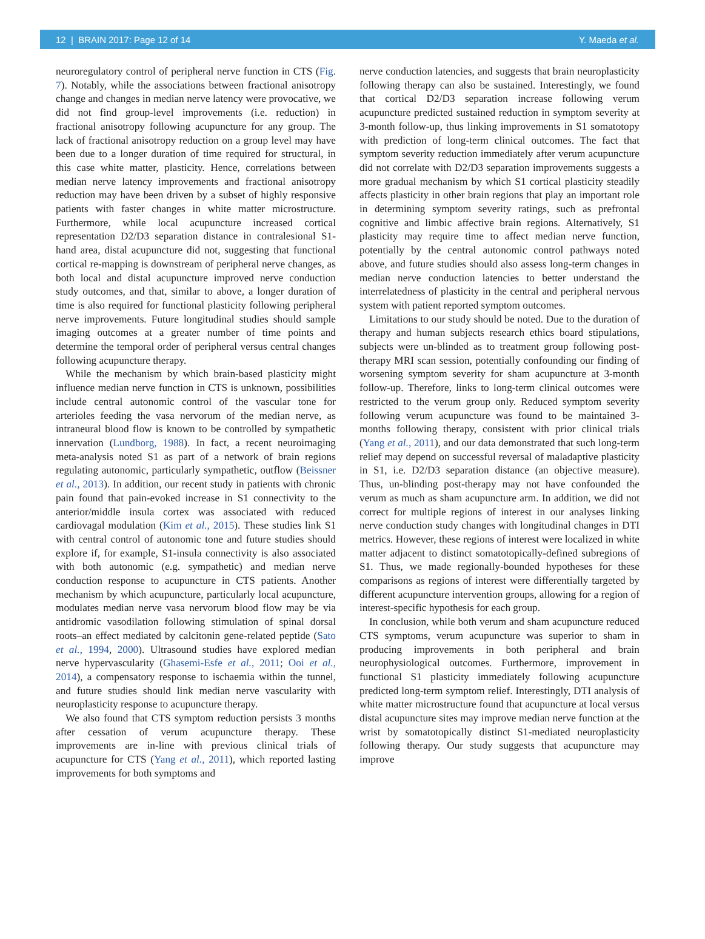12 | BRAIN 2017: Page 12 of 14 Y. Maeda et al.
neuroregulatory control of peripheral nerve function in CTS (Fig. 7). Notably, while the associations between fractional anisotropy change and changes in median nerve latency were provocative, we did not find group-level improvements (i.e. reduction) in fractional anisotropy following acupuncture for any group. The lack of fractional anisotropy reduction on a group level may have been due to a longer duration of time required for structural, in this case white matter, plasticity. Hence, correlations between median nerve latency improvements and fractional anisotropy reduction may have been driven by a subset of highly responsive patients with faster changes in white matter microstructure. Furthermore, while local acupuncture increased cortical representation D2/D3 separation distance in contralesional S1-hand area, distal acupuncture did not, suggesting that functional cortical re-mapping is downstream of peripheral nerve changes, as both local and distal acupuncture improved nerve conduction study outcomes, and that, similar to above, a longer duration of time is also required for functional plasticity following peripheral nerve improvements. Future longitudinal studies should sample imaging outcomes at a greater number of time points and determine the temporal order of peripheral versus central changes following acupuncture therapy.
While the mechanism by which brain-based plasticity might influence median nerve function in CTS is unknown, possibilities include central autonomic control of the vascular tone for arterioles feeding the vasa nervorum of the median nerve, as intraneural blood flow is known to be controlled by sympathetic innervation (Lundborg, 1988). In fact, a recent neuroimaging meta-analysis noted S1 as part of a network of brain regions regulating autonomic, particularly sympathetic, outflow (Beissner et al., 2013). In addition, our recent study in patients with chronic pain found that pain-evoked increase in S1 connectivity to the anterior/middle insula cortex was associated with reduced cardiovagal modulation (Kim et al., 2015). These studies link S1 with central control of autonomic tone and future studies should explore if, for example, S1-insula connectivity is also associated with both autonomic (e.g. sympathetic) and median nerve conduction response to acupuncture in CTS patients. Another mechanism by which acupuncture, particularly local acupuncture, modulates median nerve vasa nervorum blood flow may be via antidromic vasodilation following stimulation of spinal dorsal roots–an effect mediated by calcitonin gene-related peptide (Sato et al., 1994, 2000). Ultrasound studies have explored median nerve hypervascularity (Ghasemi-Esfe et al., 2011; Ooi et al., 2014), a compensatory response to ischaemia within the tunnel, and future studies should link median nerve vascularity with neuroplasticity response to acupuncture therapy.
We also found that CTS symptom reduction persists 3 months after cessation of verum acupuncture therapy. These improvements are in-line with previous clinical trials of acupuncture for CTS (Yang et al., 2011), which reported lasting improvements for both symptoms and
nerve conduction latencies, and suggests that brain neuroplasticity following therapy can also be sustained. Interestingly, we found that cortical D2/D3 separation increase following verum acupuncture predicted sustained reduction in symptom severity at 3-month follow-up, thus linking improvements in S1 somatotopy with prediction of long-term clinical outcomes. The fact that symptom severity reduction immediately after verum acupuncture did not correlate with D2/D3 separation improvements suggests a more gradual mechanism by which S1 cortical plasticity steadily affects plasticity in other brain regions that play an important role in determining symptom severity ratings, such as prefrontal cognitive and limbic affective brain regions. Alternatively, S1 plasticity may require time to affect median nerve function, potentially by the central autonomic control pathways noted above, and future studies should also assess long-term changes in median nerve conduction latencies to better understand the interrelatedness of plasticity in the central and peripheral nervous system with patient reported symptom outcomes.
Limitations to our study should be noted. Due to the duration of therapy and human subjects research ethics board stipulations, subjects were un-blinded as to treatment group following post-therapy MRI scan session, potentially confounding our finding of worsening symptom severity for sham acupuncture at 3-month follow-up. Therefore, links to long-term clinical outcomes were restricted to the verum group only. Reduced symptom severity following verum acupuncture was found to be maintained 3-months following therapy, consistent with prior clinical trials (Yang et al., 2011), and our data demonstrated that such long-term relief may depend on successful reversal of maladaptive plasticity in S1, i.e. D2/D3 separation distance (an objective measure). Thus, un-blinding post-therapy may not have confounded the verum as much as sham acupuncture arm. In addition, we did not correct for multiple regions of interest in our analyses linking nerve conduction study changes with longitudinal changes in DTI metrics. However, these regions of interest were localized in white matter adjacent to distinct somatotopically-defined subregions of S1. Thus, we made regionally-bounded hypotheses for these comparisons as regions of interest were differentially targeted by different acupuncture intervention groups, allowing for a region of interest-specific hypothesis for each group.
In conclusion, while both verum and sham acupuncture reduced CTS symptoms, verum acupuncture was superior to sham in producing improvements in both peripheral and brain neurophysiological outcomes. Furthermore, improvement in functional S1 plasticity immediately following acupuncture predicted long-term symptom relief. Interestingly, DTI analysis of white matter microstructure found that acupuncture at local versus distal acupuncture sites may improve median nerve function at the wrist by somatotopically distinct S1-mediated neuroplasticity following therapy. Our study suggests that acupuncture may improve